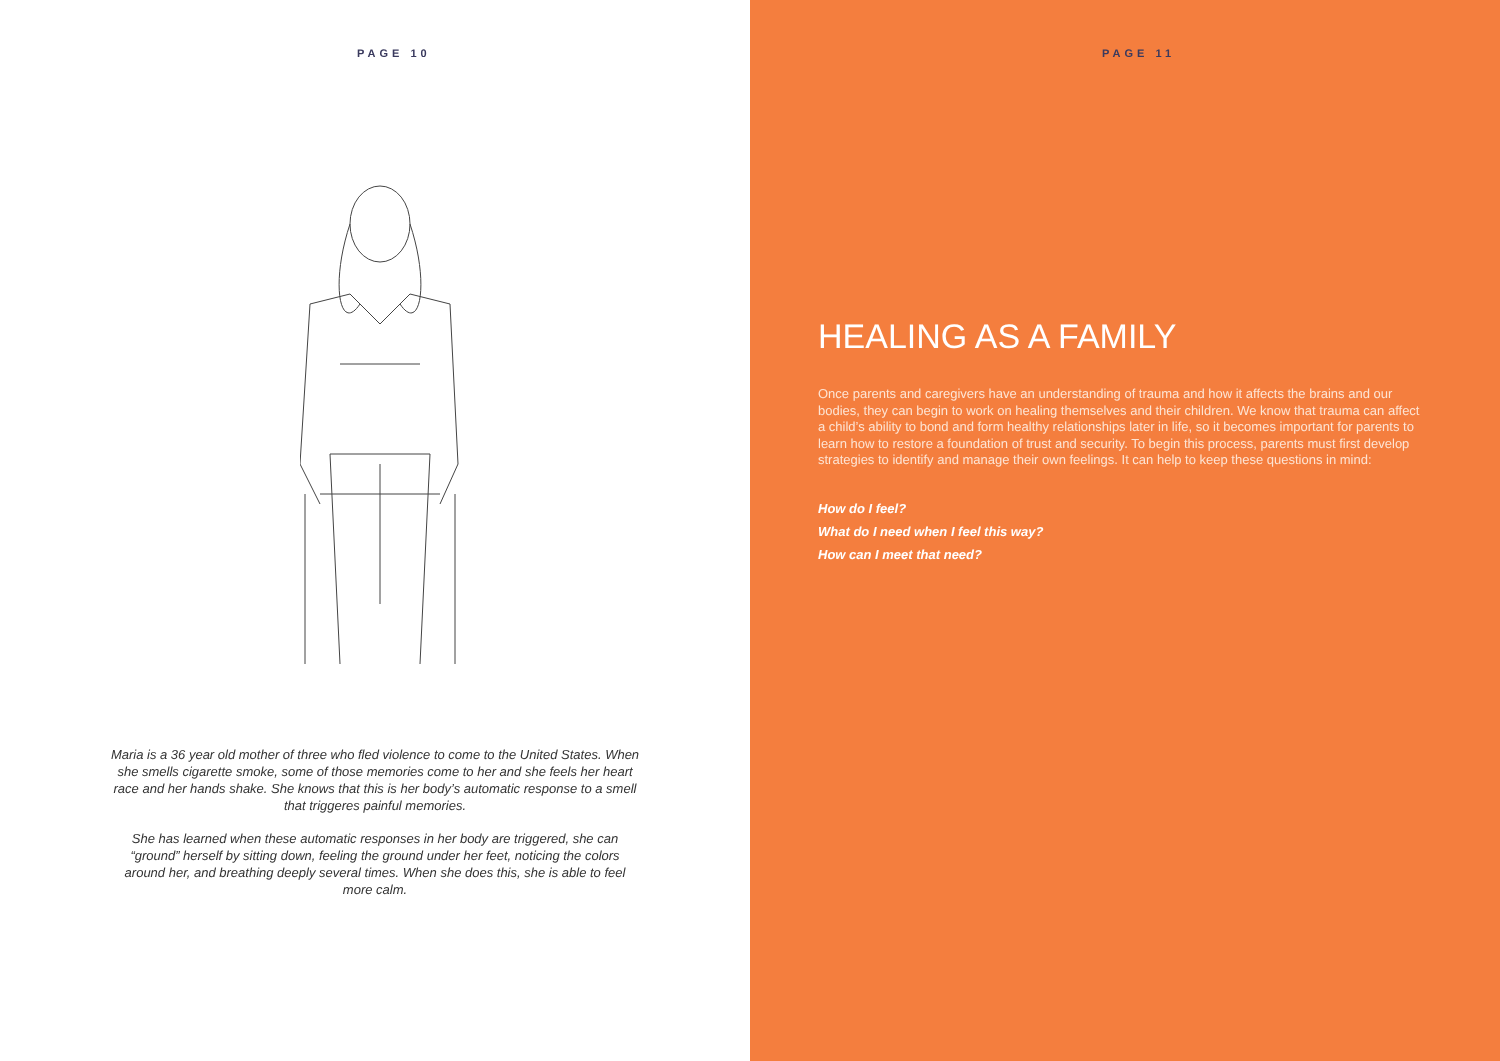PAGE 10
Maria is a 36 year old mother of three who fled violence to come to the United States. When she smells cigarette smoke, some of those memories come to her and she feels her heart race and her hands shake. She knows that this is her body’s automatic response to a smell that triggeres painful memories.
She has learned when these automatic responses in her body are triggered, she can “ground” herself by sitting down, feeling the ground under her feet, noticing the colors around her, and breathing deeply several times. When she does this, she is able to feel more calm.
PAGE 11
HEALING AS A FAMILY
Once parents and caregivers have an understanding of trauma and how it affects the brains and our bodies, they can begin to work on healing themselves and their children. We know that trauma can affect a child’s ability to bond and form healthy relationships later in life, so it becomes important for parents to learn how to restore a foundation of trust and security. To begin this process, parents must first develop strategies to identify and manage their own feelings. It can help to keep these questions in mind:
How do I feel?
What do I need when I feel this way?
How can I meet that need?